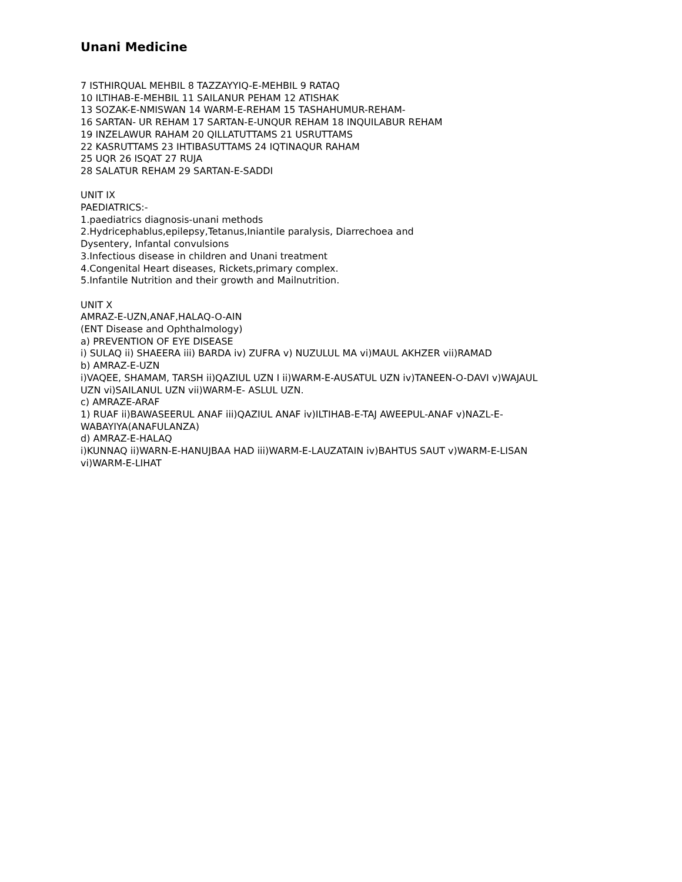Unani Medicine
7 ISTHIRQUAL MEHBIL 8 TAZZAYYIQ-E-MEHBIL 9 RATAQ
10 ILTIHAB-E-MEHBIL 11 SAILANUR PEHAM 12 ATISHAK
13 SOZAK-E-NMISWAN 14 WARM-E-REHAM 15 TASHAHUMUR-REHAM-
16 SARTAN- UR REHAM 17 SARTAN-E-UNQUR REHAM 18 INQUILABUR REHAM
19 INZELAWUR RAHAM 20 QILLATUTTAMS 21 USRUTTAMS
22 KASRUTTAMS 23 IHTIBASUTTAMS 24 IQTINAQUR RAHAM
25 UQR 26 ISQAT 27 RUJA
28 SALATUR REHAM 29 SARTAN-E-SADDI
UNIT IX
PAEDIATRICS:-
1.paediatrics diagnosis-unani methods
2.Hydricephablus,epilepsy,Tetanus,Iniantile paralysis, Diarrechoea and
Dysentery, Infantal convulsions
3.Infectious disease in children and Unani treatment
4.Congenital Heart diseases, Rickets,primary complex.
5.Infantile Nutrition and their growth and Mailnutrition.
UNIT X
AMRAZ-E-UZN,ANAF,HALAQ-O-AIN
(ENT Disease and Ophthalmology)
a) PREVENTION OF EYE DISEASE
i) SULAQ ii) SHAEERA iii) BARDA iv) ZUFRA v) NUZULUL MA vi)MAUL AKHZER vii)RAMAD
b) AMRAZ-E-UZN
i)VAQEE, SHAMAM, TARSH ii)QAZIUL UZN I ii)WARM-E-AUSATUL UZN iv)TANEEN-O-DAVI v)WAJAUL
UZN vi)SAILANUL UZN vii)WARM-E- ASLUL UZN.
c) AMRAZE-ARAF
1) RUAF ii)BAWASEERUL ANAF iii)QAZIUL ANAF iv)ILTIHAB-E-TAJ AWEEPUL-ANAF v)NAZL-E-
WABAYIYA(ANAFULANZA)
d) AMRAZ-E-HALAQ
i)KUNNAQ ii)WARN-E-HANUJBAA HAD iii)WARM-E-LAUZATAIN iv)BAHTUS SAUT v)WARM-E-LISAN
vi)WARM-E-LIHAT